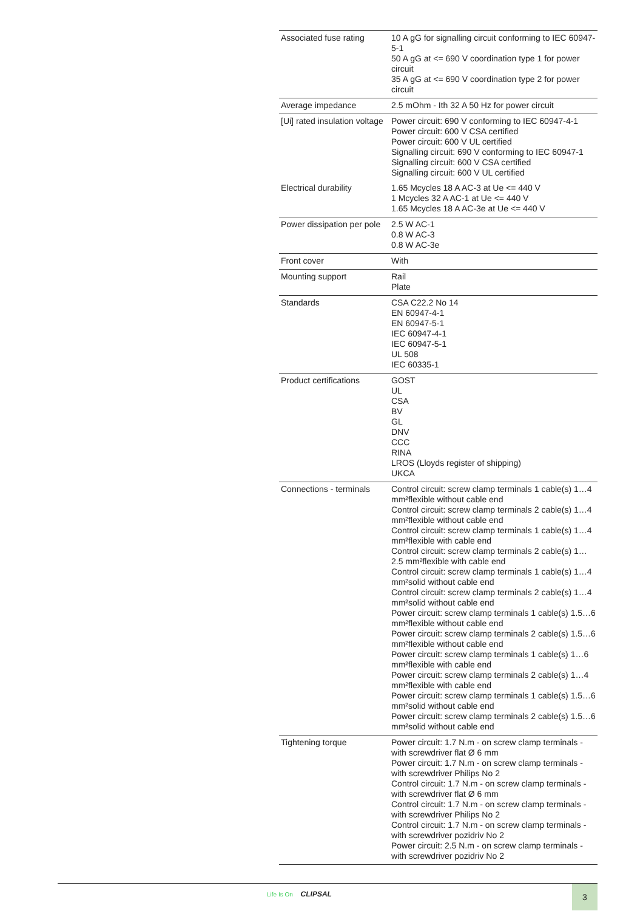| Associated fuse rating | 10 A gG for signalling circuit conforming to IEC 60947-5-1 50 A gG at <= 690 V coordination type 1 for power circuit 35 A gG at <= 690 V coordination type 2 for power circuit |
| Average impedance | 2.5 mOhm - Ith 32 A 50 Hz for power circuit |
| [Ui] rated insulation voltage | Power circuit: 690 V conforming to IEC 60947-4-1 Power circuit: 600 V CSA certified Power circuit: 600 V UL certified Signalling circuit: 690 V conforming to IEC 60947-1 Signalling circuit: 600 V CSA certified Signalling circuit: 600 V UL certified |
| Electrical durability | 1.65 Mcycles 18 A AC-3 at Ue <= 440 V 1 Mcycles 32 A AC-1 at Ue <= 440 V 1.65 Mcycles 18 A AC-3e at Ue <= 440 V |
| Power dissipation per pole | 2.5 W AC-1 0.8 W AC-3 0.8 W AC-3e |
| Front cover | With |
| Mounting support | Rail Plate |
| Standards | CSA C22.2 No 14 EN 60947-4-1 EN 60947-5-1 IEC 60947-4-1 IEC 60947-5-1 UL 508 IEC 60335-1 |
| Product certifications | GOST UL CSA BV GL DNV CCC RINA LROS (Lloyds register of shipping) UKCA |
| Connections - terminals | Control circuit: screw clamp terminals 1 cable(s) 1…4 mm²flexible without cable end Control circuit: screw clamp terminals 2 cable(s) 1…4 mm²flexible without cable end Control circuit: screw clamp terminals 1 cable(s) 1…4 mm²flexible with cable end Control circuit: screw clamp terminals 2 cable(s) 1…2.5 mm²flexible with cable end Control circuit: screw clamp terminals 1 cable(s) 1…4 mm²solid without cable end Control circuit: screw clamp terminals 2 cable(s) 1…4 mm²solid without cable end Power circuit: screw clamp terminals 1 cable(s) 1.5…6 mm²flexible without cable end Power circuit: screw clamp terminals 2 cable(s) 1.5…6 mm²flexible without cable end Power circuit: screw clamp terminals 1 cable(s) 1…6 mm²flexible with cable end Power circuit: screw clamp terminals 2 cable(s) 1…4 mm²flexible with cable end Power circuit: screw clamp terminals 1 cable(s) 1.5…6 mm²solid without cable end Power circuit: screw clamp terminals 2 cable(s) 1.5…6 mm²solid without cable end |
| Tightening torque | Power circuit: 1.7 N.m - on screw clamp terminals - with screwdriver flat Ø 6 mm Power circuit: 1.7 N.m - on screw clamp terminals - with screwdriver Philips No 2 Control circuit: 1.7 N.m - on screw clamp terminals - with screwdriver flat Ø 6 mm Control circuit: 1.7 N.m - on screw clamp terminals - with screwdriver Philips No 2 Control circuit: 1.7 N.m - on screw clamp terminals - with screwdriver pozidriv No 2 Power circuit: 2.5 N.m - on screw clamp terminals - with screwdriver pozidriv No 2 |
Life Is On CLIPSAL 3